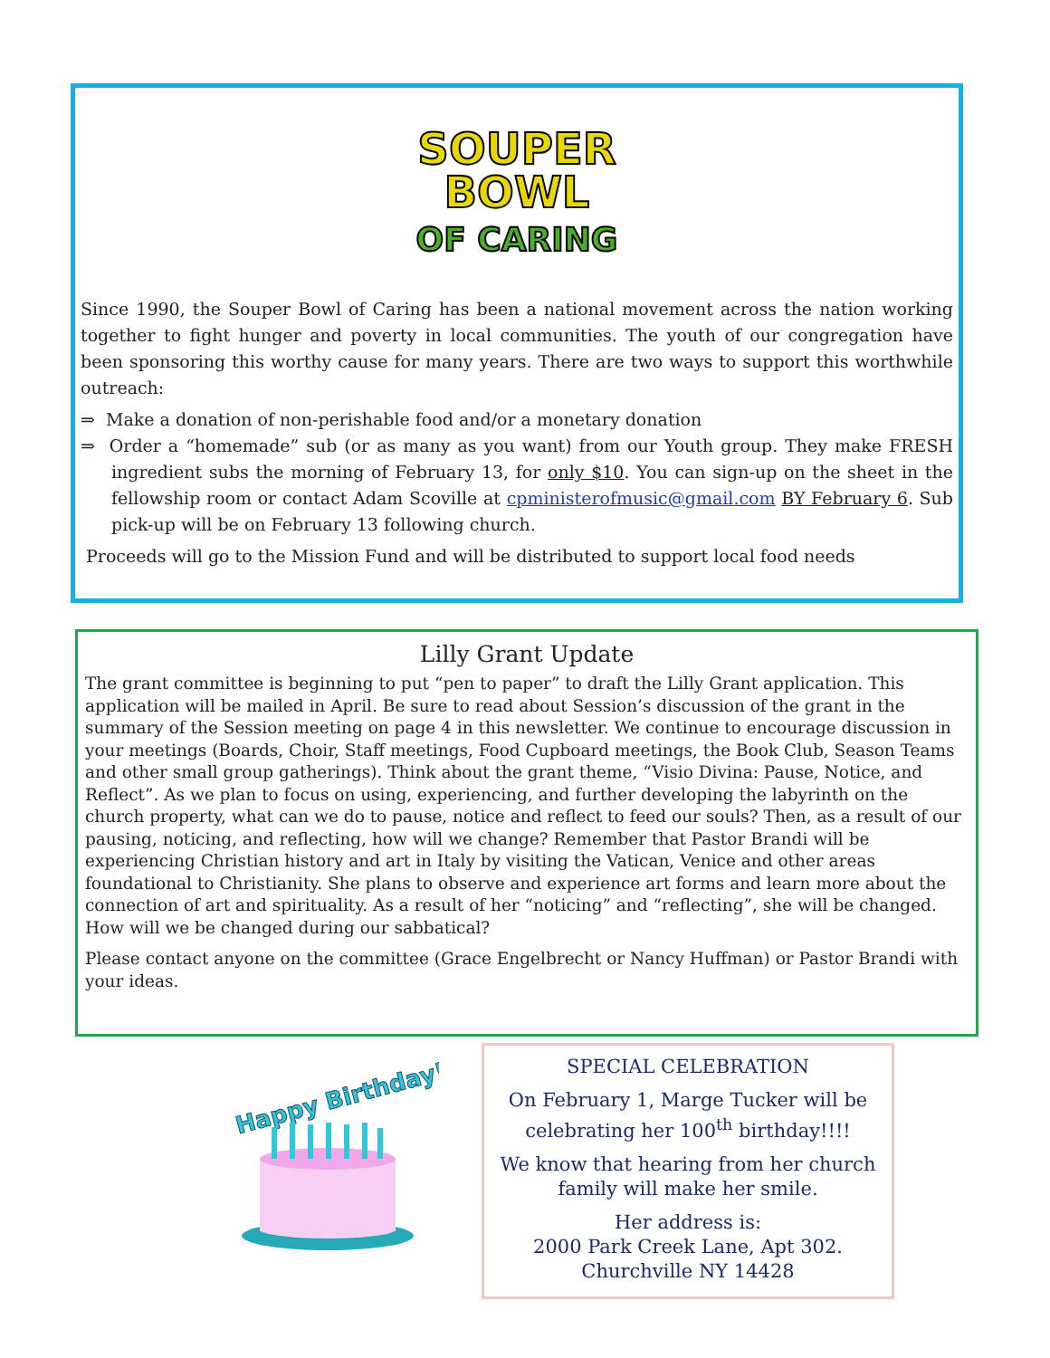SOUPER
BOWL
OF CARING
Since 1990, the Souper Bowl of Caring has been a national movement across the nation working together to fight hunger and poverty in local communities. The youth of our congregation have been sponsoring this worthy cause for many years. There are two ways to support this worthwhile outreach:
⇒ Make a donation of non-perishable food and/or a monetary donation
⇒ Order a “homemade” sub (or as many as you want) from our Youth group. They make FRESH ingredient subs the morning of February 13, for only $10. You can sign-up on the sheet in the fellowship room or contact Adam Scoville at cpministerofmusic@gmail.com BY February 6. Sub pick-up will be on February 13 following church.
Proceeds will go to the Mission Fund and will be distributed to support local food needs
Lilly Grant Update
The grant committee is beginning to put “pen to paper” to draft the Lilly Grant application. This application will be mailed in April. Be sure to read about Session’s discussion of the grant in the summary of the Session meeting on page 4 in this newsletter. We continue to encourage discussion in your meetings (Boards, Choir, Staff meetings, Food Cupboard meetings, the Book Club, Season Teams and other small group gatherings). Think about the grant theme, “Visio Divina: Pause, Notice, and Reflect”. As we plan to focus on using, experiencing, and further developing the labyrinth on the church property, what can we do to pause, notice and reflect to feed our souls? Then, as a result of our pausing, noticing, and reflecting, how will we change? Remember that Pastor Brandi will be experiencing Christian history and art in Italy by visiting the Vatican, Venice and other areas foundational to Christianity. She plans to observe and experience art forms and learn more about the connection of art and spirituality. As a result of her “noticing” and “reflecting”, she will be changed. How will we be changed during our sabbatical?
Please contact anyone on the committee (Grace Engelbrecht or Nancy Huffman) or Pastor Brandi with your ideas.
Happy Birthday!
SPECIAL CELEBRATION
On February 1, Marge Tucker will be celebrating her 100<sup>th</sup> birthday!!!!
We know that hearing from her church family will make her smile.
Her address is:
2000 Park Creek Lane, Apt 302.
Churchville NY 14428